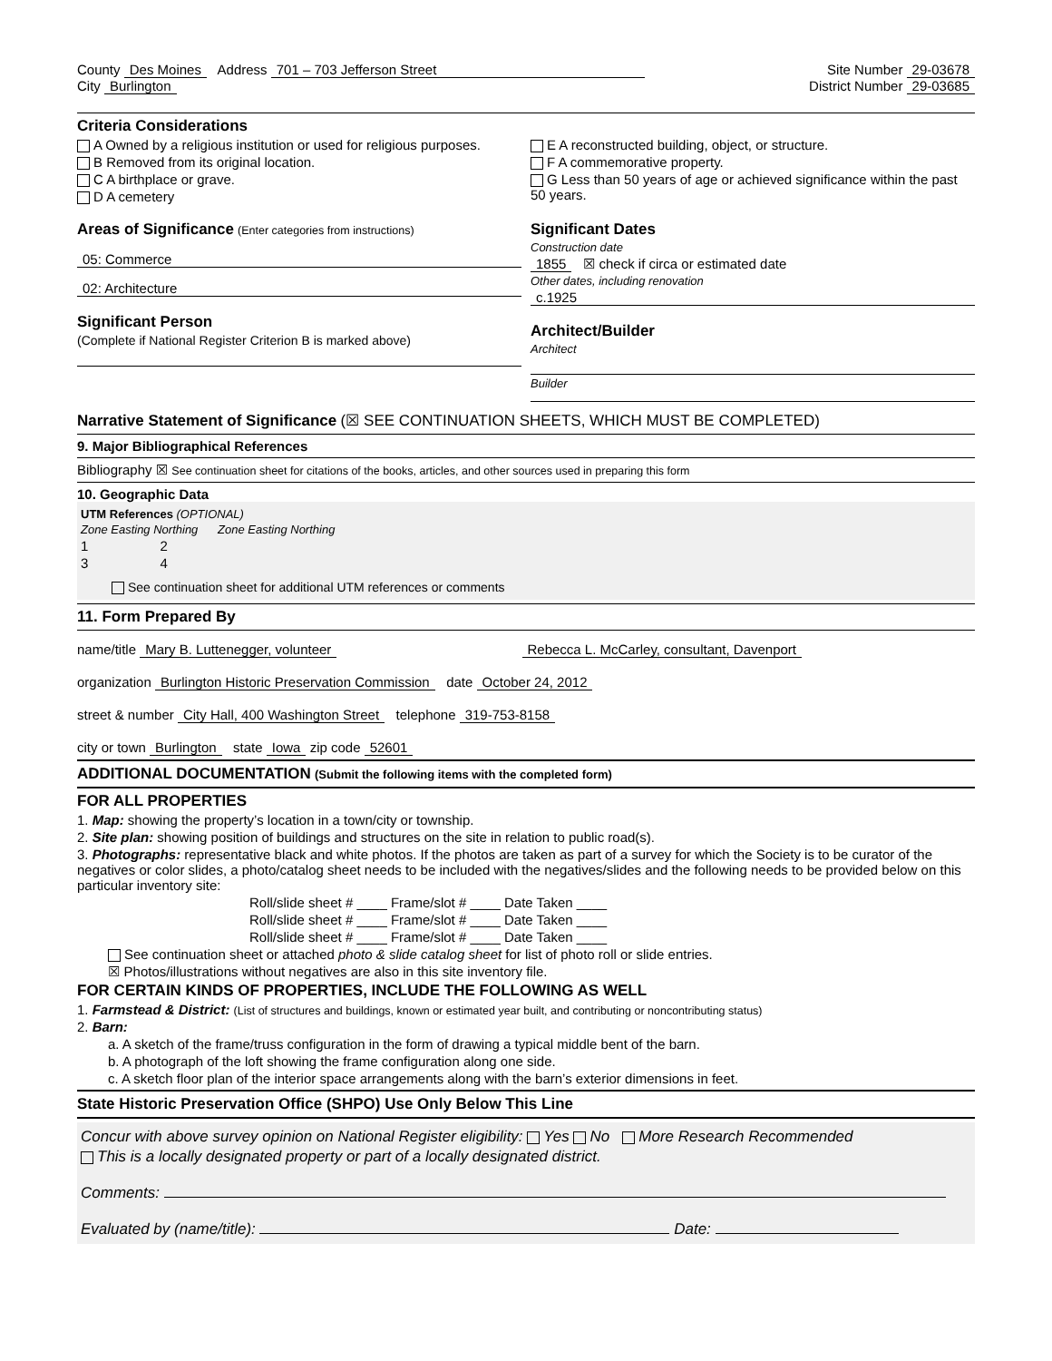County Des Moines Address 701 – 703 Jefferson Street
Site Number 29-03678
City Burlington
District Number 29-03685
Criteria Considerations
A Owned by a religious institution or used for religious purposes.
B Removed from its original location.
C A birthplace or grave.
D A cemetery
E A reconstructed building, object, or structure.
F A commemorative property.
G Less than 50 years of age or achieved significance within the past 50 years.
Areas of Significance (Enter categories from instructions)
05: Commerce
02: Architecture
Significant Person
(Complete if National Register Criterion B is marked above)
Significant Dates
Construction date
1855 ☒ check if circa or estimated date
Other dates, including renovation
c.1925
Architect/Builder
Architect
Builder
Narrative Statement of Significance (☒ SEE CONTINUATION SHEETS, WHICH MUST BE COMPLETED)
9. Major Bibliographical References
Bibliography ☒ See continuation sheet for citations of the books, articles, and other sources used in preparing this form
10. Geographic Data
UTM References (OPTIONAL)
Zone Easting Northing Zone Easting Northing
1 2
3 4
See continuation sheet for additional UTM references or comments
11. Form Prepared By
name/title Mary B. Luttenegger, volunteer Rebecca L. McCarley, consultant, Davenport
organization Burlington Historic Preservation Commission date October 24, 2012
street & number City Hall, 400 Washington Street telephone 319-753-8158
city or town Burlington state Iowa zip code 52601
ADDITIONAL DOCUMENTATION (Submit the following items with the completed form)
FOR ALL PROPERTIES
1. Map: showing the property’s location in a town/city or township.
2. Site plan: showing position of buildings and structures on the site in relation to public road(s).
3. Photographs: representative black and white photos. If the photos are taken as part of a survey for which the Society is to be curator of the negatives or color slides, a photo/catalog sheet needs to be included with the negatives/slides and the following needs to be provided below on this particular inventory site:
Roll/slide sheet # ____ Frame/slot # ____ Date Taken ____
Roll/slide sheet # ____ Frame/slot # ____ Date Taken ____
Roll/slide sheet # ____ Frame/slot # ____ Date Taken ____
See continuation sheet or attached photo & slide catalog sheet for list of photo roll or slide entries.
☒ Photos/illustrations without negatives are also in this site inventory file.
FOR CERTAIN KINDS OF PROPERTIES, INCLUDE THE FOLLOWING AS WELL
1. Farmstead & District: (List of structures and buildings, known or estimated year built, and contributing or noncontributing status)
2. Barn:
a. A sketch of the frame/truss configuration in the form of drawing a typical middle bent of the barn.
b. A photograph of the loft showing the frame configuration along one side.
c. A sketch floor plan of the interior space arrangements along with the barn’s exterior dimensions in feet.
State Historic Preservation Office (SHPO) Use Only Below This Line
Concur with above survey opinion on National Register eligibility: Yes No More Research Recommended
This is a locally designated property or part of a locally designated district.
Comments:
Evaluated by (name/title): Date: